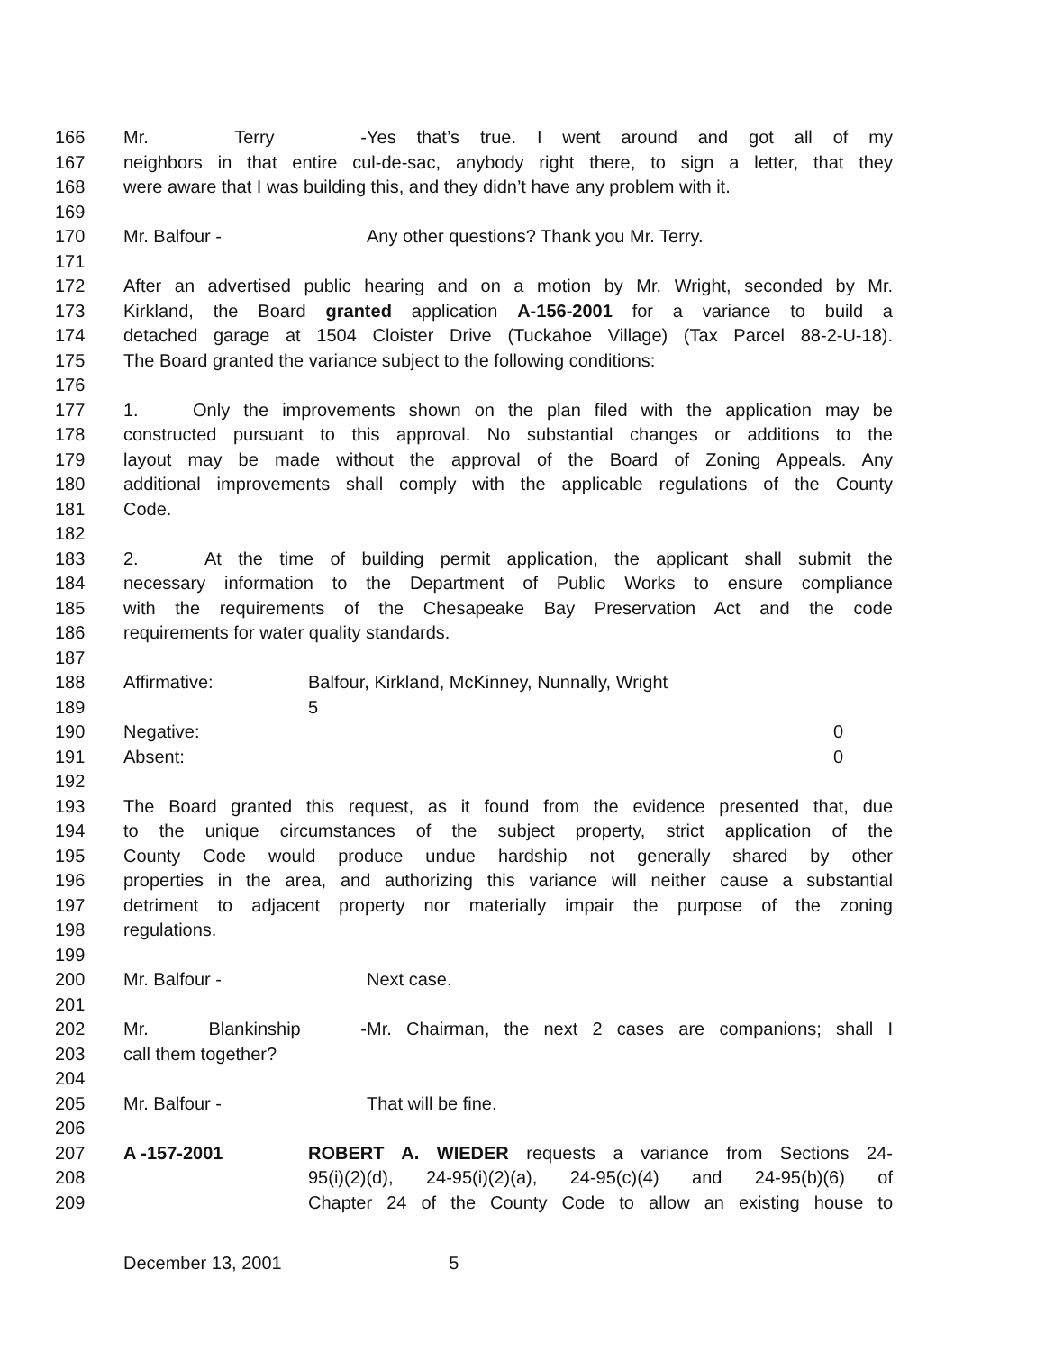166 Mr. Terry - Yes that’s true. I went around and got all of my
167 neighbors in that entire cul-de-sac, anybody right there, to sign a letter, that they
168 were aware that I was building this, and they didn’t have any problem with it.
169
170 Mr. Balfour - Any other questions? Thank you Mr. Terry.
171
172 After an advertised public hearing and on a motion by Mr. Wright, seconded by Mr.
173 Kirkland, the Board granted application A-156-2001 for a variance to build a
174 detached garage at 1504 Cloister Drive (Tuckahoe Village) (Tax Parcel 88-2-U-18).
175 The Board granted the variance subject to the following conditions:
176
177 1. Only the improvements shown on the plan filed with the application may be
178 constructed pursuant to this approval. No substantial changes or additions to the
179 layout may be made without the approval of the Board of Zoning Appeals. Any
180 additional improvements shall comply with the applicable regulations of the County
181 Code.
182
183 2. At the time of building permit application, the applicant shall submit the
184 necessary information to the Department of Public Works to ensure compliance
185 with the requirements of the Chesapeake Bay Preservation Act and the code
186 requirements for water quality standards.
187
188 Affirmative: Balfour, Kirkland, McKinney, Nunnally, Wright
189 5
190 Negative: 0
191 Absent: 0
192
193 The Board granted this request, as it found from the evidence presented that, due
194 to the unique circumstances of the subject property, strict application of the
195 County Code would produce undue hardship not generally shared by other
196 properties in the area, and authorizing this variance will neither cause a substantial
197 detriment to adjacent property nor materially impair the purpose of the zoning
198 regulations.
199
200 Mr. Balfour - Next case.
201
202 Mr. Blankinship - Mr. Chairman, the next 2 cases are companions; shall I
203 call them together?
204
205 Mr. Balfour - That will be fine.
206
207 A -157-2001 ROBERT A. WIEDER requests a variance from Sections 24-
208 95(i)(2)(d), 24-95(i)(2)(a), 24-95(c)(4) and 24-95(b)(6) of
209 Chapter 24 of the County Code to allow an existing house to
December 13, 2001 5